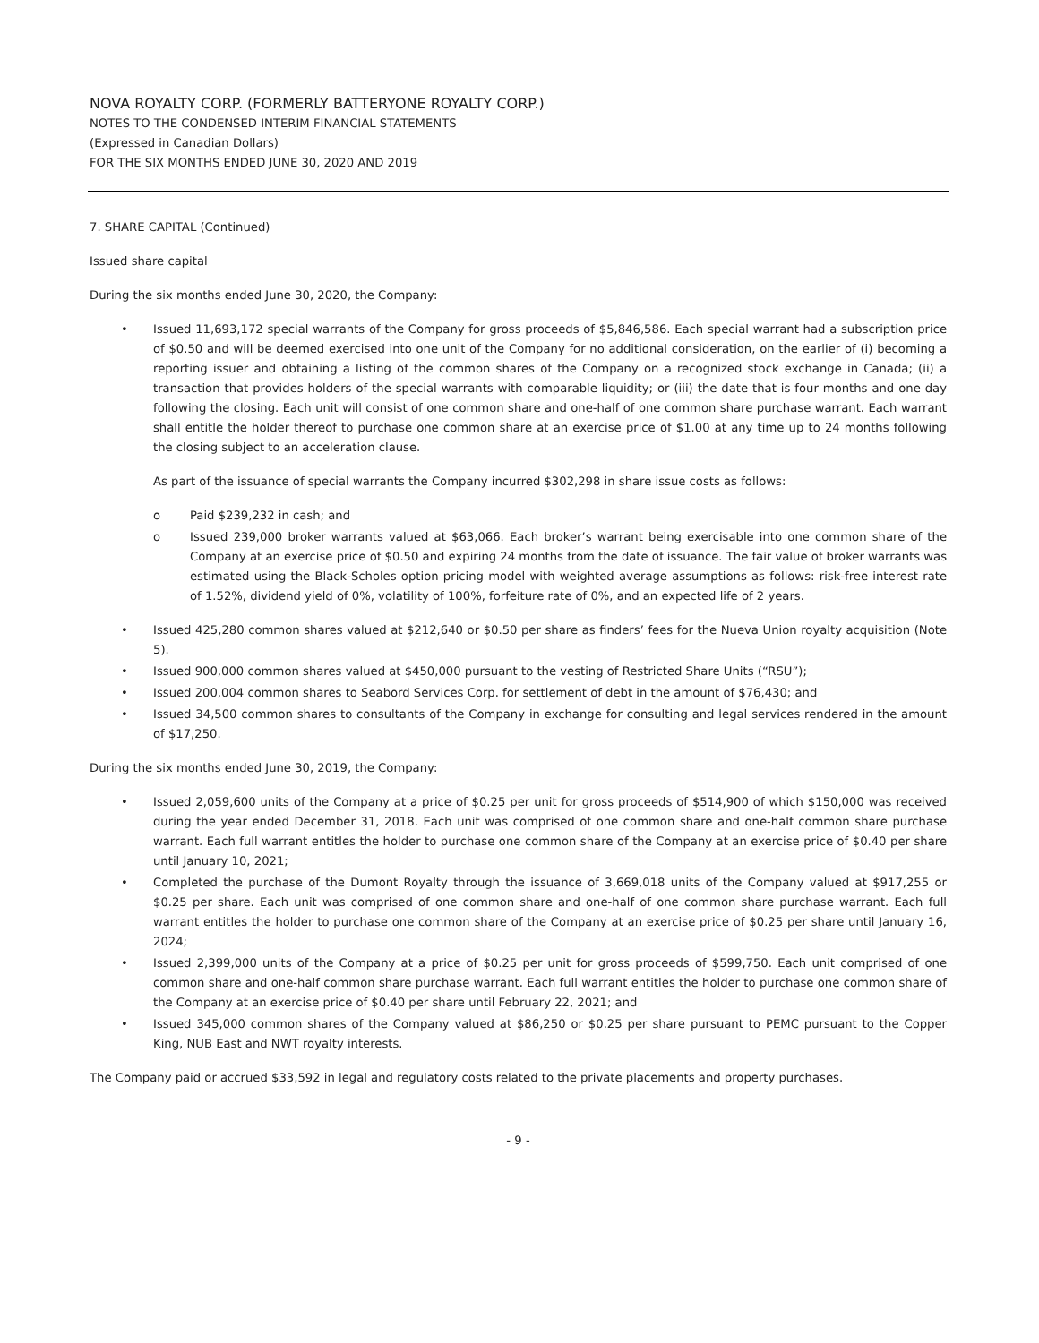NOVA ROYALTY CORP. (FORMERLY BATTERYONE ROYALTY CORP.)
NOTES TO THE CONDENSED INTERIM FINANCIAL STATEMENTS
(Expressed in Canadian Dollars)
FOR THE SIX MONTHS ENDED JUNE 30, 2020 AND 2019
7. SHARE CAPITAL (Continued)
Issued share capital
During the six months ended June 30, 2020, the Company:
Issued 11,693,172 special warrants of the Company for gross proceeds of $5,846,586. Each special warrant had a subscription price of $0.50 and will be deemed exercised into one unit of the Company for no additional consideration, on the earlier of (i) becoming a reporting issuer and obtaining a listing of the common shares of the Company on a recognized stock exchange in Canada; (ii) a transaction that provides holders of the special warrants with comparable liquidity; or (iii) the date that is four months and one day following the closing. Each unit will consist of one common share and one-half of one common share purchase warrant. Each warrant shall entitle the holder thereof to purchase one common share at an exercise price of $1.00 at any time up to 24 months following the closing subject to an acceleration clause.
As part of the issuance of special warrants the Company incurred $302,298 in share issue costs as follows:
o Paid $239,232 in cash; and
o Issued 239,000 broker warrants valued at $63,066. Each broker’s warrant being exercisable into one common share of the Company at an exercise price of $0.50 and expiring 24 months from the date of issuance. The fair value of broker warrants was estimated using the Black-Scholes option pricing model with weighted average assumptions as follows: risk-free interest rate of 1.52%, dividend yield of 0%, volatility of 100%, forfeiture rate of 0%, and an expected life of 2 years.
Issued 425,280 common shares valued at $212,640 or $0.50 per share as finders’ fees for the Nueva Union royalty acquisition (Note 5).
Issued 900,000 common shares valued at $450,000 pursuant to the vesting of Restricted Share Units (“RSU”);
Issued 200,004 common shares to Seabord Services Corp. for settlement of debt in the amount of $76,430; and
Issued 34,500 common shares to consultants of the Company in exchange for consulting and legal services rendered in the amount of $17,250.
During the six months ended June 30, 2019, the Company:
Issued 2,059,600 units of the Company at a price of $0.25 per unit for gross proceeds of $514,900 of which $150,000 was received during the year ended December 31, 2018. Each unit was comprised of one common share and one-half common share purchase warrant. Each full warrant entitles the holder to purchase one common share of the Company at an exercise price of $0.40 per share until January 10, 2021;
Completed the purchase of the Dumont Royalty through the issuance of 3,669,018 units of the Company valued at $917,255 or $0.25 per share. Each unit was comprised of one common share and one-half of one common share purchase warrant. Each full warrant entitles the holder to purchase one common share of the Company at an exercise price of $0.25 per share until January 16, 2024;
Issued 2,399,000 units of the Company at a price of $0.25 per unit for gross proceeds of $599,750. Each unit comprised of one common share and one-half common share purchase warrant. Each full warrant entitles the holder to purchase one common share of the Company at an exercise price of $0.40 per share until February 22, 2021; and
Issued 345,000 common shares of the Company valued at $86,250 or $0.25 per share pursuant to PEMC pursuant to the Copper King, NUB East and NWT royalty interests.
The Company paid or accrued $33,592 in legal and regulatory costs related to the private placements and property purchases.
- 9 -